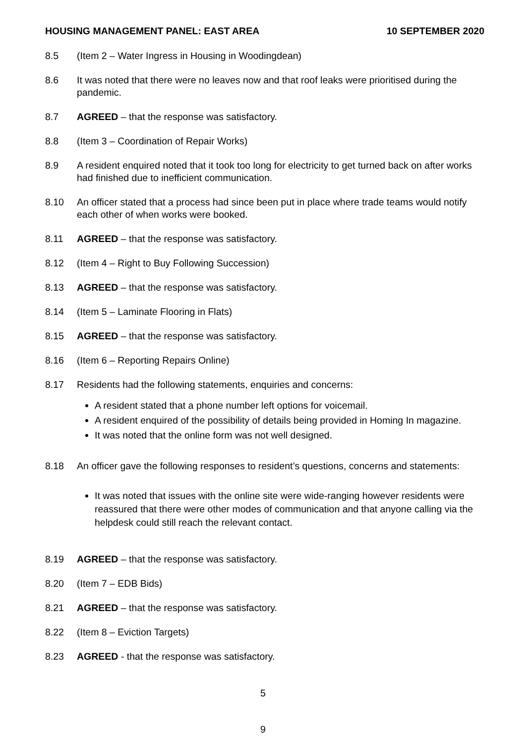HOUSING MANAGEMENT PANEL: EAST AREA 10 SEPTEMBER 2020
8.5 (Item 2 – Water Ingress in Housing in Woodingdean)
8.6 It was noted that there were no leaves now and that roof leaks were prioritised during the pandemic.
8.7 AGREED – that the response was satisfactory.
8.8 (Item 3 – Coordination of Repair Works)
8.9 A resident enquired noted that it took too long for electricity to get turned back on after works had finished due to inefficient communication.
8.10 An officer stated that a process had since been put in place where trade teams would notify each other of when works were booked.
8.11 AGREED – that the response was satisfactory.
8.12 (Item 4 – Right to Buy Following Succession)
8.13 AGREED – that the response was satisfactory.
8.14 (Item 5 – Laminate Flooring in Flats)
8.15 AGREED – that the response was satisfactory.
8.16 (Item 6 – Reporting Repairs Online)
8.17 Residents had the following statements, enquiries and concerns:
A resident stated that a phone number left options for voicemail.
A resident enquired of the possibility of details being provided in Homing In magazine.
It was noted that the online form was not well designed.
8.18 An officer gave the following responses to resident’s questions, concerns and statements:
It was noted that issues with the online site were wide-ranging however residents were reassured that there were other modes of communication and that anyone calling via the helpdesk could still reach the relevant contact.
8.19 AGREED – that the response was satisfactory.
8.20 (Item 7 – EDB Bids)
8.21 AGREED – that the response was satisfactory.
8.22 (Item 8 – Eviction Targets)
8.23 AGREED - that the response was satisfactory.
5
9